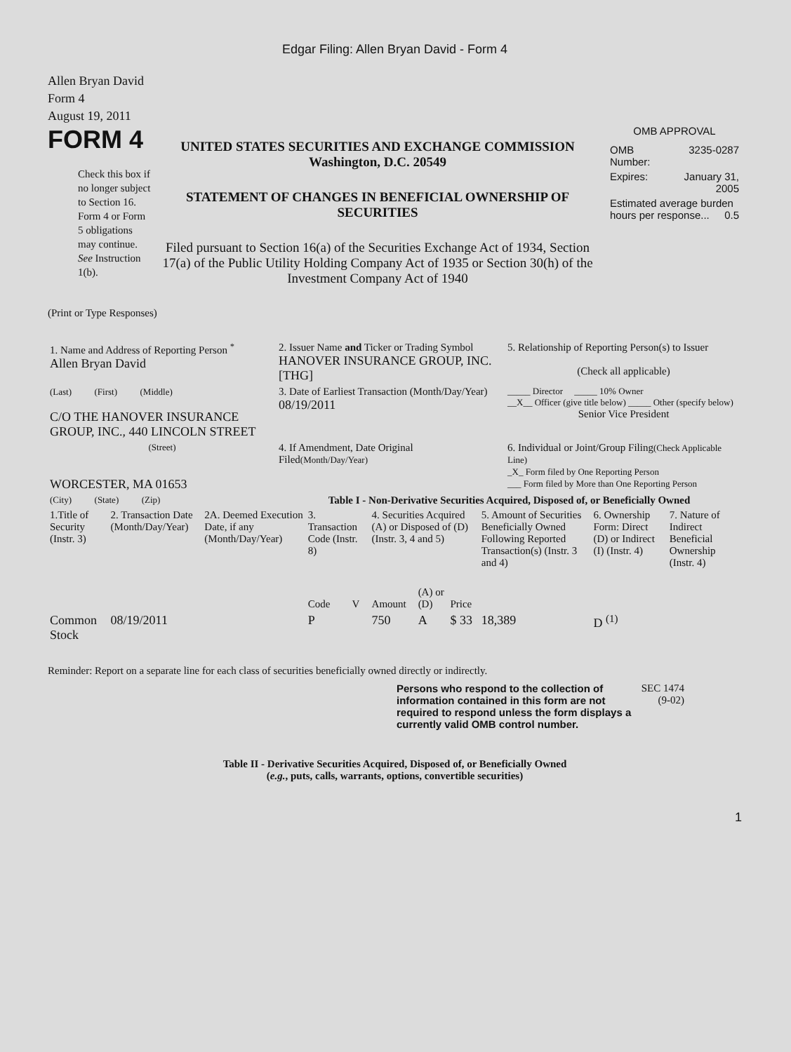Edgar Filing: Allen Bryan David - Form 4
Allen Bryan David
Form 4
August 19, 2011
FORM 4
Check this box if no longer subject to Section 16. Form 4 or Form 5 obligations may continue. See Instruction 1(b).
UNITED STATES SECURITIES AND EXCHANGE COMMISSION
Washington, D.C. 20549
STATEMENT OF CHANGES IN BENEFICIAL OWNERSHIP OF SECURITIES
Filed pursuant to Section 16(a) of the Securities Exchange Act of 1934, Section 17(a) of the Public Utility Holding Company Act of 1935 or Section 30(h) of the Investment Company Act of 1940
OMB APPROVAL
| OMB Number: | 3235-0287 |
| Expires: | January 31, 2005 |
| Estimated average burden hours per response... 0.5 | |
(Print or Type Responses)
| 1. Name and Address of Reporting Person <sup>*</sup> Allen Bryan David | 2. Issuer Name and Ticker or Trading Symbol HANOVER INSURANCE GROUP, INC. [THG] | 5. Relationship of Reporting Person(s) to Issuer (Check all applicable) |
| (Last) (First) (Middle) C/O THE HANOVER INSURANCE GROUP, INC., 440 LINCOLN STREET | 3. Date of Earliest Transaction (Month/Day/Year) 08/19/2011 | _____ Director _____ 10% Owner __X__ Officer (give title below) _____ Other (specify below) Senior Vice President |
| (Street) WORCESTER, MA 01653 | 4. If Amendment, Date Original Filed (Month/Day/Year) | 6. Individual or Joint/Group Filing (Check Applicable Line) _X_ Form filed by One Reporting Person ___ Form filed by More than One Reporting Person |
| (City) (State) (Zip) | Table I - Non-Derivative Securities Acquired, Disposed of, or Beneficially Owned | |
| 1.Title of Security (Instr. 3) | 2. Transaction Date (Month/Day/Year) | 2A. Deemed Execution Date, if any (Month/Day/Year) | 3. Transaction Code (Instr. 8) | | 4. Securities Acquired (A) or Disposed of (D) (Instr. 3, 4 and 5) | | | 5. Amount of Securities Beneficially Owned Following Reported Transaction(s) (Instr. 3 and 4) | 6. Ownership Form: Direct (D) or Indirect (I) (Instr. 4) | 7. Nature of Indirect Beneficial Ownership (Instr. 4) |
| --- | --- | --- | --- | --- | --- | --- | --- | --- | --- | --- |
| | | | Code | V | Amount | (A) or (D) | Price | | | |
| Common Stock | 08/19/2011 | | P | | 750 | A | $ 33 | 18,389 | D <sup>(1)</sup> | |
Reminder: Report on a separate line for each class of securities beneficially owned directly or indirectly.
Persons who respond to the collection of information contained in this form are not required to respond unless the form displays a currently valid OMB control number.
SEC 1474 (9-02)
Table II - Derivative Securities Acquired, Disposed of, or Beneficially Owned
(e.g., puts, calls, warrants, options, convertible securities)
1